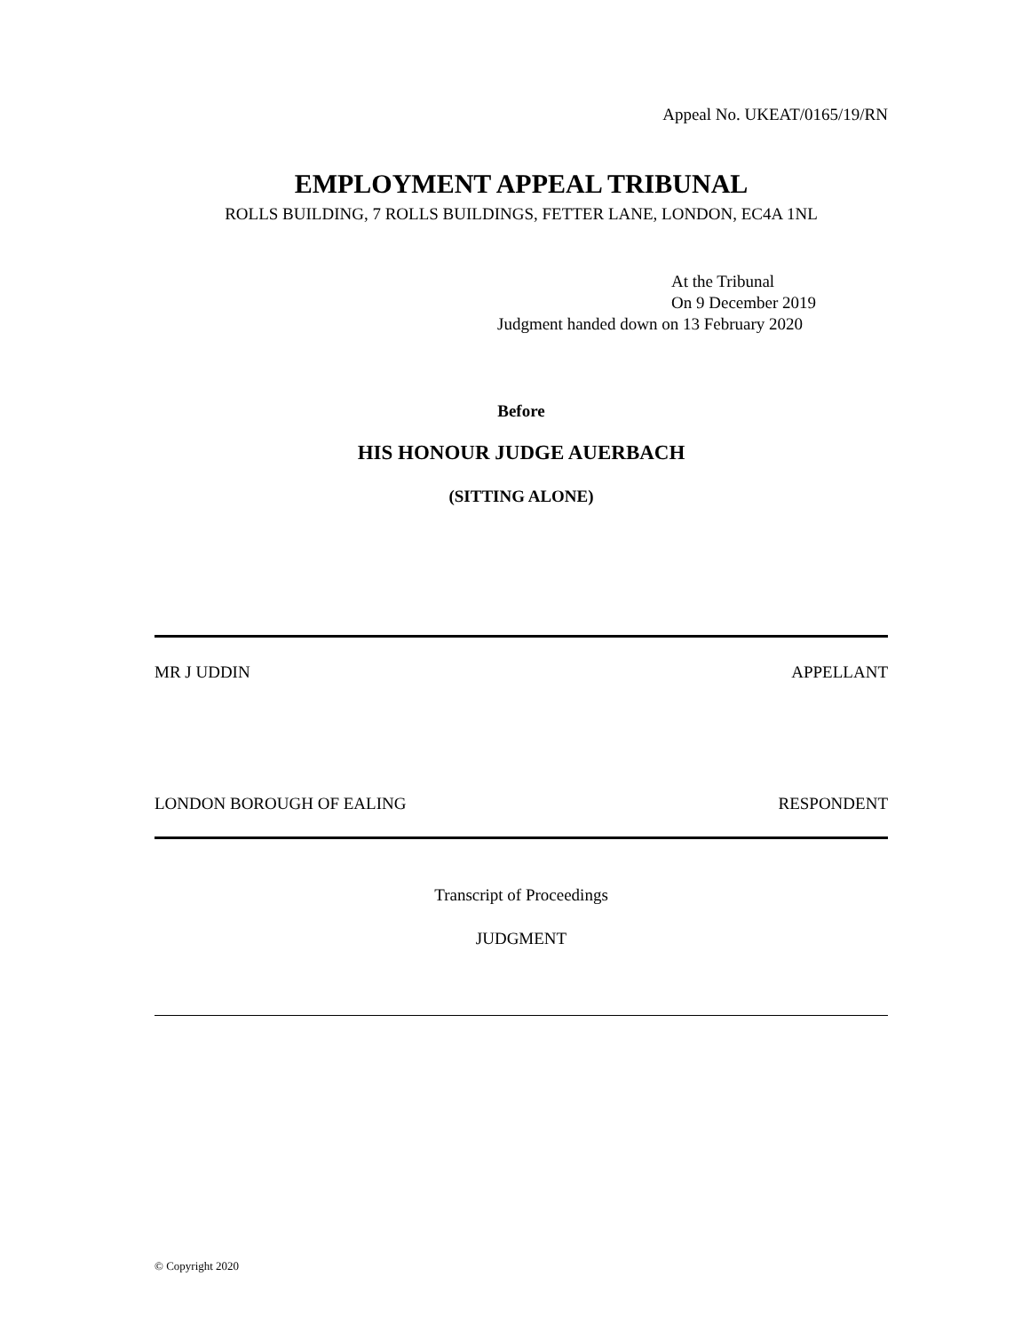Appeal No. UKEAT/0165/19/RN
EMPLOYMENT APPEAL TRIBUNAL
ROLLS BUILDING, 7 ROLLS BUILDINGS, FETTER LANE, LONDON, EC4A 1NL
At the Tribunal
On 9 December 2019
Judgment handed down on 13 February 2020
Before
HIS HONOUR JUDGE AUERBACH
(SITTING ALONE)
MR J UDDIN APPELLANT
LONDON BOROUGH OF EALING RESPONDENT
Transcript of Proceedings
JUDGMENT
© Copyright 2020